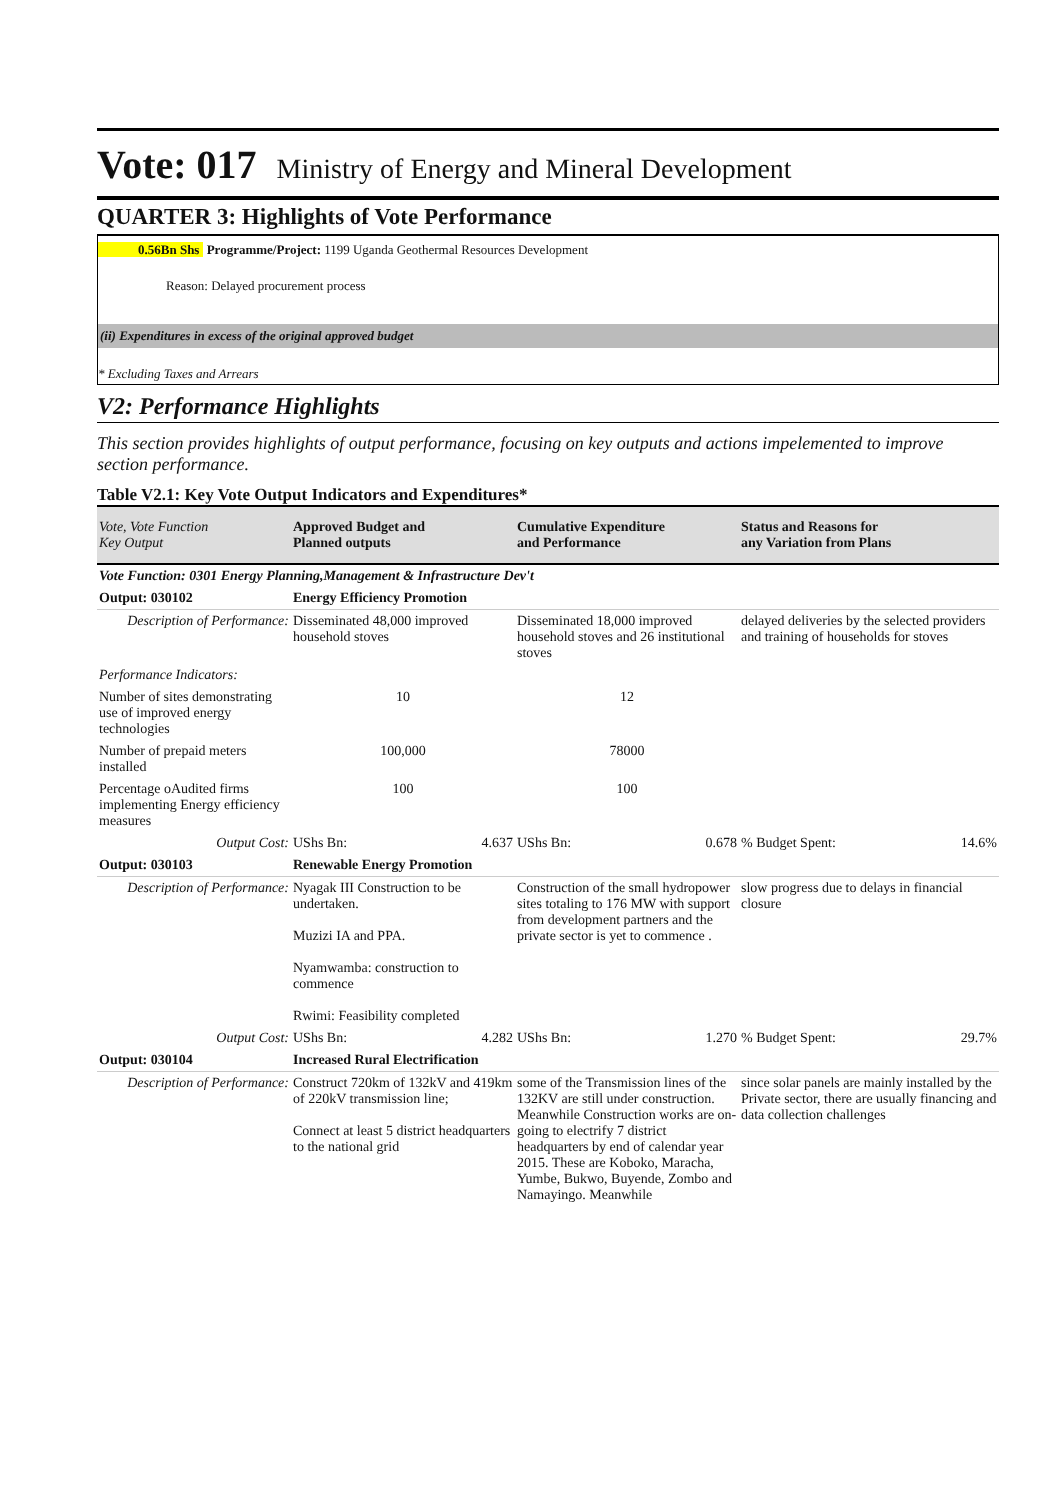Vote: 017 Ministry of Energy and Mineral Development
QUARTER 3: Highlights of Vote Performance
0.56Bn Shs Programme/Project: 1199 Uganda Geothermal Resources Development
Reason: Delayed procurement process
(ii) Expenditures in excess of the original approved budget
* Excluding Taxes and Arrears
V2: Performance Highlights
This section provides highlights of output performance, focusing on key outputs and actions impelemented to improve section performance.
Table V2.1: Key Vote Output Indicators and Expenditures*
| Vote, Vote Function Key Output | Approved Budget and Planned outputs | Cumulative Expenditure and Performance | Status and Reasons for any Variation from Plans |
| --- | --- | --- | --- |
| Vote Function: 0301 Energy Planning,Management & Infrastructure Dev't | | | |
| Output: 030102 | Energy Efficiency Promotion | | |
| Description of Performance: | Disseminated 48,000 improved household stoves | Disseminated 18,000 improved household stoves and 26 institutional stoves | delayed deliveries by the selected providers and training of households for stoves |
| Performance Indicators: | | | |
| Number of sites demonstrating use of improved energy technologies | 10 | 12 | |
| Number of prepaid meters installed | 100,000 | 78000 | |
| Percentage oAudited firms implementing Energy efficiency measures | 100 | 100 | |
| Output Cost: | UShs Bn: 4.637 | UShs Bn: 0.678 | % Budget Spent: 14.6% |
| Output: 030103 | Renewable Energy Promotion | | |
| Description of Performance: | Nyagak III Construction to be undertaken. Muzizi IA and PPA. Nyamwamba: construction to commence Rwimi: Feasibility completed | Construction of the small hydropower sites totaling to 176 MW with support from development partners and the private sector is yet to commence . | slow progress due to delays in financial closure |
| Output Cost: | UShs Bn: 4.282 | UShs Bn: 1.270 | % Budget Spent: 29.7% |
| Output: 030104 | Increased Rural Electrification | | |
| Description of Performance: | Construct 720km of 132kV and 419km of 220kV transmission line; Connect at least 5 district headquarters to the national grid | some of the Transmission lines of the 132KV are still under construction. Meanwhile Construction works are on-going to electrify 7 district headquarters by end of calendar year 2015. These are Koboko, Maracha, Yumbe, Bukwo, Buyende, Zombo and Namayingo. Meanwhile | since solar panels are mainly installed by the Private sector, there are usually financing and data collection challenges |